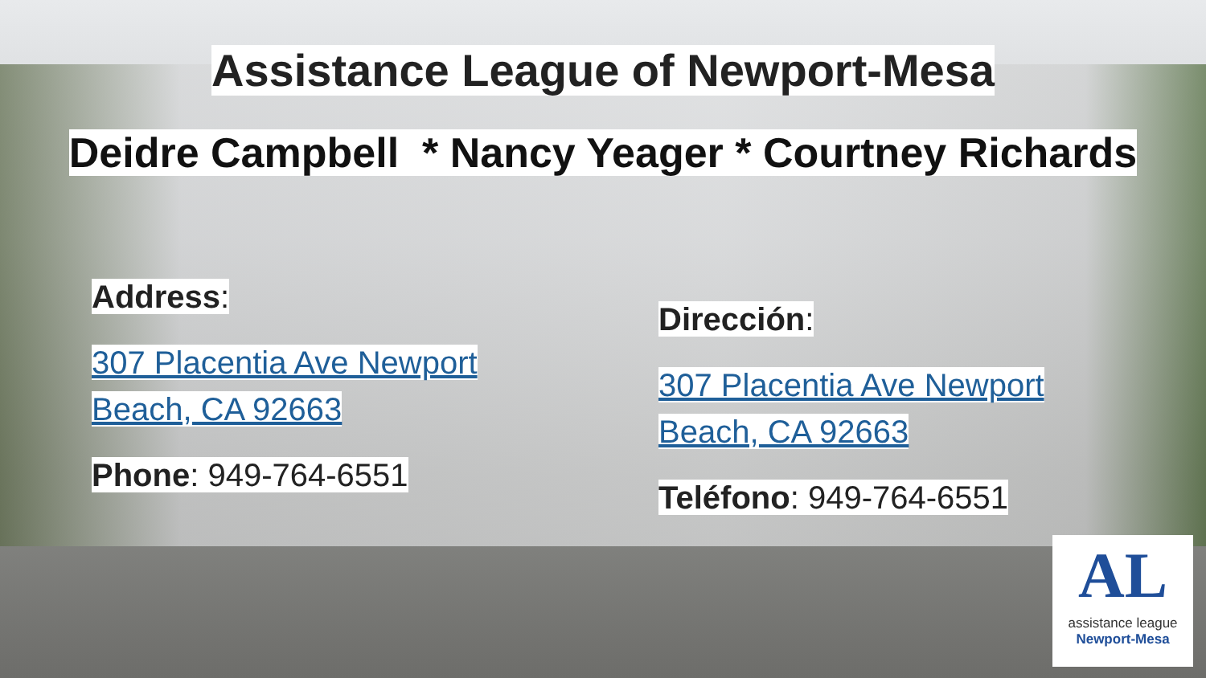Assistance League of Newport-Mesa
Deidre Campbell * Nancy Yeager * Courtney Richards
Address:
307 Placentia Ave Newport Beach, CA 92663
Phone: 949-764-6551
Dirección:
307 Placentia Ave Newport Beach, CA 92663
Teléfono: 949-764-6551
AL
assistance league
Newport-Mesa